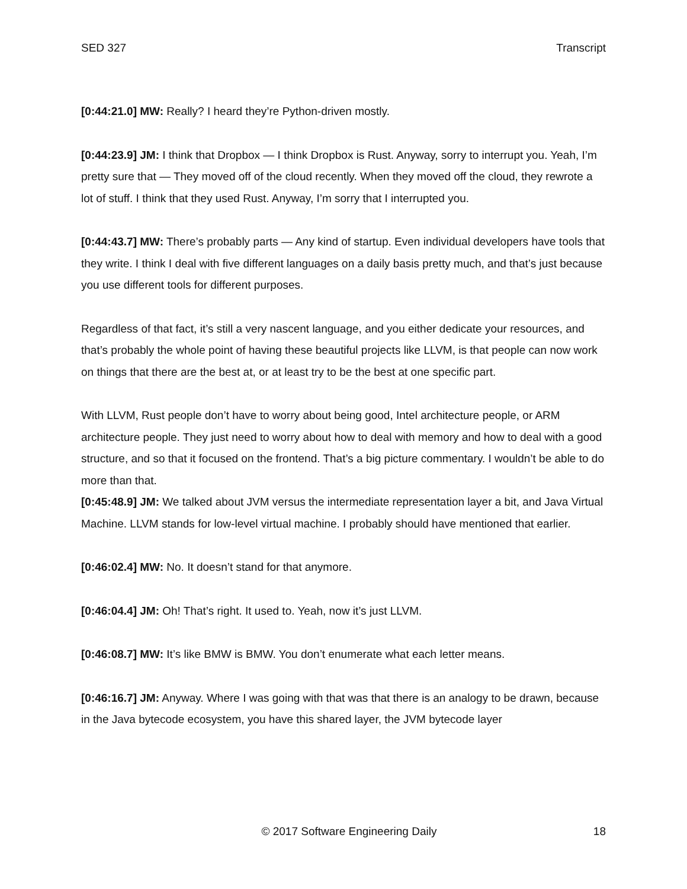SED 327 Transcript
[0:44:21.0] MW: Really? I heard they’re Python-driven mostly.
[0:44:23.9] JM: I think that Dropbox — I think Dropbox is Rust. Anyway, sorry to interrupt you. Yeah, I’m pretty sure that — They moved off of the cloud recently. When they moved off the cloud, they rewrote a lot of stuff. I think that they used Rust. Anyway, I’m sorry that I interrupted you.
[0:44:43.7] MW: There’s probably parts — Any kind of startup. Even individual developers have tools that they write. I think I deal with five different languages on a daily basis pretty much, and that’s just because you use different tools for different purposes.
Regardless of that fact, it’s still a very nascent language, and you either dedicate your resources, and that’s probably the whole point of having these beautiful projects like LLVM, is that people can now work on things that there are the best at, or at least try to be the best at one specific part.
With LLVM, Rust people don’t have to worry about being good, Intel architecture people, or ARM architecture people. They just need to worry about how to deal with memory and how to deal with a good structure, and so that it focused on the frontend. That’s a big picture commentary. I wouldn’t be able to do more than that.
[0:45:48.9] JM: We talked about JVM versus the intermediate representation layer a bit, and Java Virtual Machine. LLVM stands for low-level virtual machine. I probably should have mentioned that earlier.
[0:46:02.4] MW: No. It doesn’t stand for that anymore.
[0:46:04.4] JM: Oh! That’s right. It used to. Yeah, now it’s just LLVM.
[0:46:08.7] MW: It’s like BMW is BMW. You don’t enumerate what each letter means.
[0:46:16.7] JM: Anyway. Where I was going with that was that there is an analogy to be drawn, because in the Java bytecode ecosystem, you have this shared layer, the JVM bytecode layer
© 2017 Software Engineering Daily 18